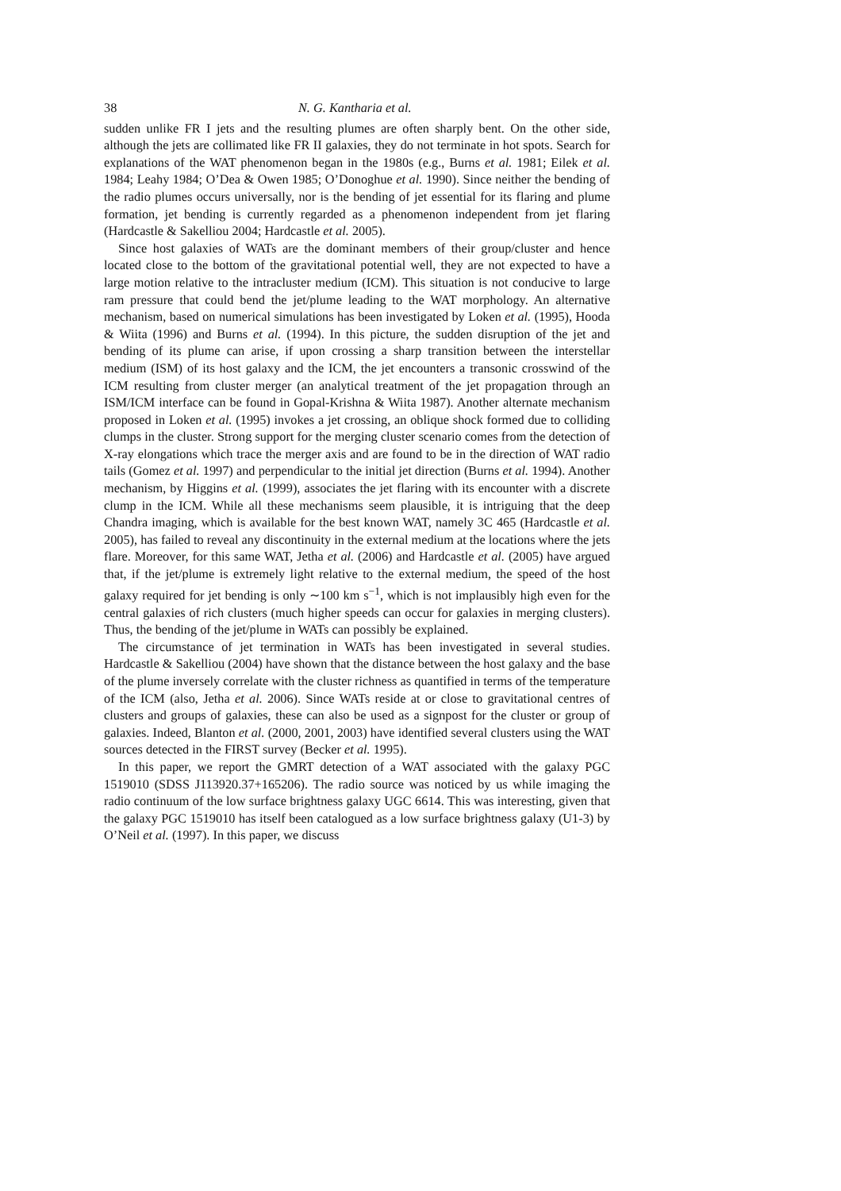38 N. G. Kantharia et al.
sudden unlike FR I jets and the resulting plumes are often sharply bent. On the other side, although the jets are collimated like FR II galaxies, they do not terminate in hot spots. Search for explanations of the WAT phenomenon began in the 1980s (e.g., Burns et al. 1981; Eilek et al. 1984; Leahy 1984; O’Dea & Owen 1985; O’Donoghue et al. 1990). Since neither the bending of the radio plumes occurs universally, nor is the bending of jet essential for its flaring and plume formation, jet bending is currently regarded as a phenomenon independent from jet flaring (Hardcastle & Sakelliou 2004; Hardcastle et al. 2005).
Since host galaxies of WATs are the dominant members of their group/cluster and hence located close to the bottom of the gravitational potential well, they are not expected to have a large motion relative to the intracluster medium (ICM). This situation is not conducive to large ram pressure that could bend the jet/plume leading to the WAT morphology. An alternative mechanism, based on numerical simulations has been investigated by Loken et al. (1995), Hooda & Wiita (1996) and Burns et al. (1994). In this picture, the sudden disruption of the jet and bending of its plume can arise, if upon crossing a sharp transition between the interstellar medium (ISM) of its host galaxy and the ICM, the jet encounters a transonic crosswind of the ICM resulting from cluster merger (an analytical treatment of the jet propagation through an ISM/ICM interface can be found in Gopal-Krishna & Wiita 1987). Another alternate mechanism proposed in Loken et al. (1995) invokes a jet crossing, an oblique shock formed due to colliding clumps in the cluster. Strong support for the merging cluster scenario comes from the detection of X-ray elongations which trace the merger axis and are found to be in the direction of WAT radio tails (Gomez et al. 1997) and perpendicular to the initial jet direction (Burns et al. 1994). Another mechanism, by Higgins et al. (1999), associates the jet flaring with its encounter with a discrete clump in the ICM. While all these mechanisms seem plausible, it is intriguing that the deep Chandra imaging, which is available for the best known WAT, namely 3C 465 (Hardcastle et al. 2005), has failed to reveal any discontinuity in the external medium at the locations where the jets flare. Moreover, for this same WAT, Jetha et al. (2006) and Hardcastle et al. (2005) have argued that, if the jet/plume is extremely light relative to the external medium, the speed of the host galaxy required for jet bending is only ∼100 km s<sup>−1</sup>, which is not implausibly high even for the central galaxies of rich clusters (much higher speeds can occur for galaxies in merging clusters). Thus, the bending of the jet/plume in WATs can possibly be explained.
The circumstance of jet termination in WATs has been investigated in several studies. Hardcastle & Sakelliou (2004) have shown that the distance between the host galaxy and the base of the plume inversely correlate with the cluster richness as quantified in terms of the temperature of the ICM (also, Jetha et al. 2006). Since WATs reside at or close to gravitational centres of clusters and groups of galaxies, these can also be used as a signpost for the cluster or group of galaxies. Indeed, Blanton et al. (2000, 2001, 2003) have identified several clusters using the WAT sources detected in the FIRST survey (Becker et al. 1995).
In this paper, we report the GMRT detection of a WAT associated with the galaxy PGC 1519010 (SDSS J113920.37+165206). The radio source was noticed by us while imaging the radio continuum of the low surface brightness galaxy UGC 6614. This was interesting, given that the galaxy PGC 1519010 has itself been catalogued as a low surface brightness galaxy (U1-3) by O’Neil et al. (1997). In this paper, we discuss